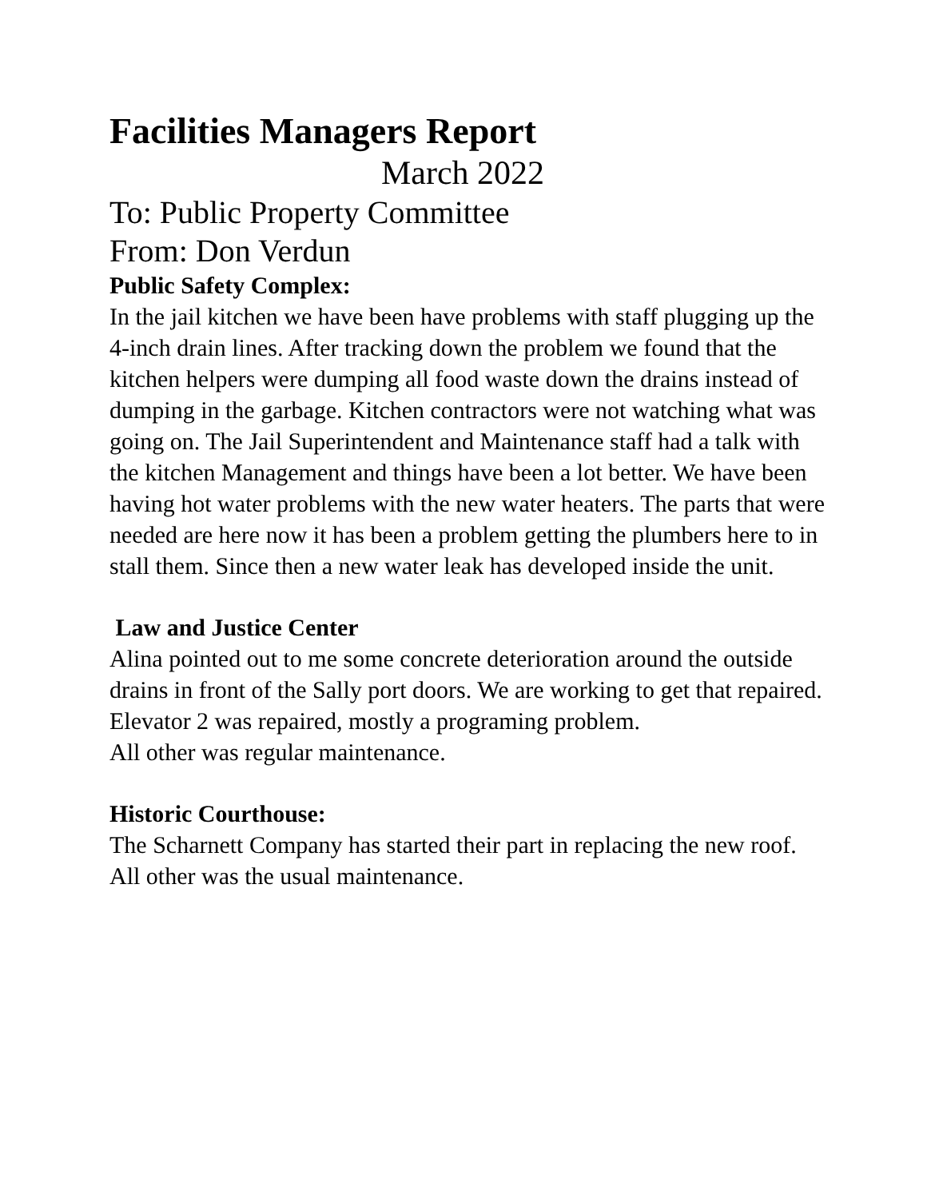Facilities Managers Report
March 2022
To: Public Property Committee
From: Don Verdun
Public Safety Complex:
In the jail kitchen we have been have problems with staff plugging up the 4-inch drain lines. After tracking down the problem we found that the kitchen helpers were dumping all food waste down the drains instead of dumping in the garbage. Kitchen contractors were not watching what was going on. The Jail Superintendent and Maintenance staff had a talk with the kitchen Management and things have been a lot better. We have been having hot water problems with the new water heaters. The parts that were needed are here now it has been a problem getting the plumbers here to in stall them. Since then a new water leak has developed inside the unit.
Law and Justice Center
Alina pointed out to me some concrete deterioration around the outside drains in front of the Sally port doors. We are working to get that repaired.
Elevator 2 was repaired, mostly a programing problem.
All other was regular maintenance.
Historic Courthouse:
The Scharnett Company has started their part in replacing the new roof.
All other was the usual maintenance.